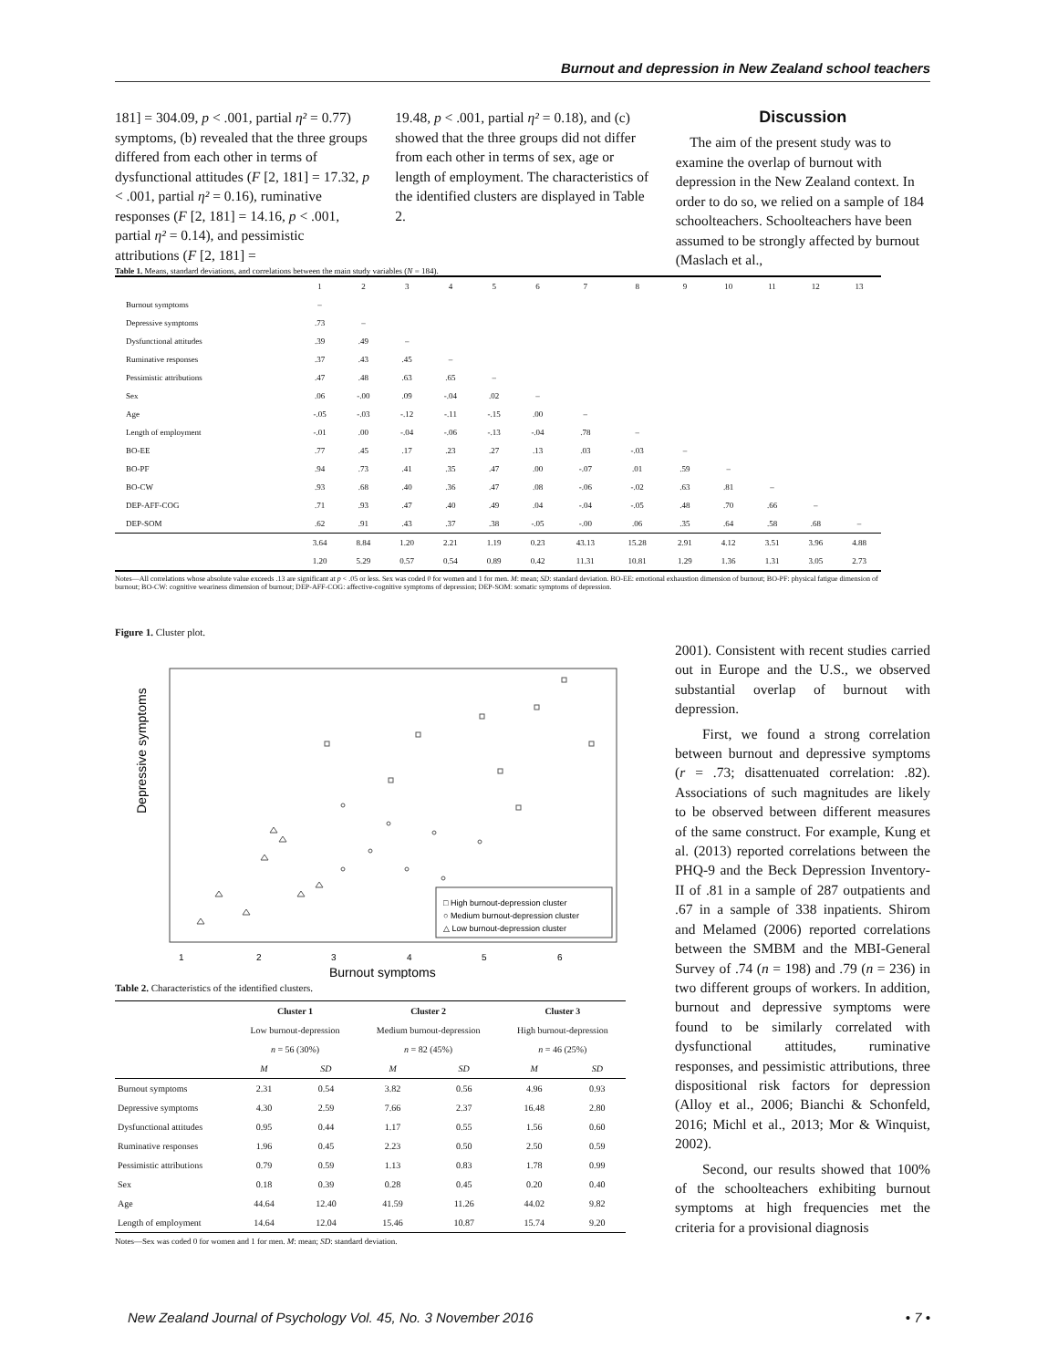Burnout and depression in New Zealand school teachers
181] = 304.09, p < .001, partial η² = 0.77) symptoms, (b) revealed that the three groups differed from each other in terms of dysfunctional attitudes (F [2, 181] = 17.32, p < .001, partial η² = 0.16), ruminative responses (F [2, 181] = 14.16, p < .001, partial η² = 0.14), and pessimistic attributions (F [2, 181] =
19.48, p < .001, partial η² = 0.18), and (c) showed that the three groups did not differ from each other in terms of sex, age or length of employment. The characteristics of the identified clusters are displayed in Table 2.
Discussion
The aim of the present study was to examine the overlap of burnout with depression in the New Zealand context. In order to do so, we relied on a sample of 184 schoolteachers. Schoolteachers have been assumed to be strongly affected by burnout (Maslach et al.,
Table 1. Means, standard deviations, and correlations between the main study variables (N = 184).
| | 1 | 2 | 3 | 4 | 5 | 6 | 7 | 8 | 9 | 10 | 11 | 12 | 13 |
| Burnout symptoms | – | | | | | | | | | | | | |
| Depressive symptoms | .73 | – | | | | | | | | | | | |
| Dysfunctional attitudes | .39 | .49 | – | | | | | | | | | | |
| Ruminative responses | .37 | .43 | .45 | – | | | | | | | | | |
| Pessimistic attributions | .47 | .48 | .63 | .65 | – | | | | | | | | |
| Sex | .06 | -.00 | .09 | -.04 | .02 | – | | | | | | | |
| Age | -.05 | -.03 | -.12 | -.11 | -.15 | .00 | – | | | | | | |
| Length of employment | -.01 | .00 | -.04 | -.06 | -.13 | -.04 | .78 | – | | | | | |
| BO-EE | .77 | .45 | .17 | .23 | .27 | .13 | .03 | -.03 | – | | | | |
| BO-PF | .94 | .73 | .41 | .35 | .47 | .00 | -.07 | .01 | .59 | – | | | |
| BO-CW | .93 | .68 | .40 | .36 | .47 | .08 | -.06 | -.02 | .63 | .81 | – | | |
| DEP-AFF-COG | .71 | .93 | .47 | .40 | .49 | .04 | -.04 | -.05 | .48 | .70 | .66 | – | |
| DEP-SOM | .62 | .91 | .43 | .37 | .38 | -.05 | -.00 | .06 | .35 | .64 | .58 | .68 | – |
| | 3.64 | 8.84 | 1.20 | 2.21 | 1.19 | 0.23 | 43.13 | 15.28 | 2.91 | 4.12 | 3.51 | 3.96 | 4.88 |
| | 1.20 | 5.29 | 0.57 | 0.54 | 0.89 | 0.42 | 11.31 | 10.81 | 1.29 | 1.36 | 1.31 | 3.05 | 2.73 |
Notes—All correlations whose absolute value exceeds .13 are significant at p < .05 or less. Sex was coded 0 for women and 1 for men. M: mean; SD: standard deviation. BO-EE: emotional exhaustion dimension of burnout; BO-PF: physical fatigue dimension of burnout; BO-CW: cognitive weariness dimension of burnout; DEP-AFF-COG: affective-cognitive symptoms of depression; DEP-SOM: somatic symptoms of depression.
Figure 1. Cluster plot.
Depressive symptoms
1
2
3
4
5
6
Burnout symptoms
□ High burnout-depression cluster
○ Medium burnout-depression cluster
△ Low burnout-depression cluster
Table 2. Characteristics of the identified clusters.
| | Cluster 1 | | Cluster 2 | | Cluster 3 | |
| --- | --- | --- | --- | --- | --- | --- |
| | Low burnout-depression | | Medium burnout-depression | | High burnout-depression | |
| | n = 56 (30%) | | n = 82 (45%) | | n = 46 (25%) | |
| | M | SD | M | SD | M | SD |
| Burnout symptoms | 2.31 | 0.54 | 3.82 | 0.56 | 4.96 | 0.93 |
| Depressive symptoms | 4.30 | 2.59 | 7.66 | 2.37 | 16.48 | 2.80 |
| Dysfunctional attitudes | 0.95 | 0.44 | 1.17 | 0.55 | 1.56 | 0.60 |
| Ruminative responses | 1.96 | 0.45 | 2.23 | 0.50 | 2.50 | 0.59 |
| Pessimistic attributions | 0.79 | 0.59 | 1.13 | 0.83 | 1.78 | 0.99 |
| Sex | 0.18 | 0.39 | 0.28 | 0.45 | 0.20 | 0.40 |
| Age | 44.64 | 12.40 | 41.59 | 11.26 | 44.02 | 9.82 |
| Length of employment | 14.64 | 12.04 | 15.46 | 10.87 | 15.74 | 9.20 |
Notes—Sex was coded 0 for women and 1 for men. M: mean; SD: standard deviation.
2001). Consistent with recent studies carried out in Europe and the U.S., we observed substantial overlap of burnout with depression.
First, we found a strong correlation between burnout and depressive symptoms (r = .73; disattenuated correlation: .82). Associations of such magnitudes are likely to be observed between different measures of the same construct. For example, Kung et al. (2013) reported correlations between the PHQ-9 and the Beck Depression Inventory-II of .81 in a sample of 287 outpatients and .67 in a sample of 338 inpatients. Shirom and Melamed (2006) reported correlations between the SMBM and the MBI-General Survey of .74 (n = 198) and .79 (n = 236) in two different groups of workers. In addition, burnout and depressive symptoms were found to be similarly correlated with dysfunctional attitudes, ruminative responses, and pessimistic attributions, three dispositional risk factors for depression (Alloy et al., 2006; Bianchi & Schonfeld, 2016; Michl et al., 2013; Mor & Winquist, 2002).
Second, our results showed that 100% of the schoolteachers exhibiting burnout symptoms at high frequencies met the criteria for a provisional diagnosis
New Zealand Journal of Psychology Vol. 45, No. 3 November 2016 • 7 •